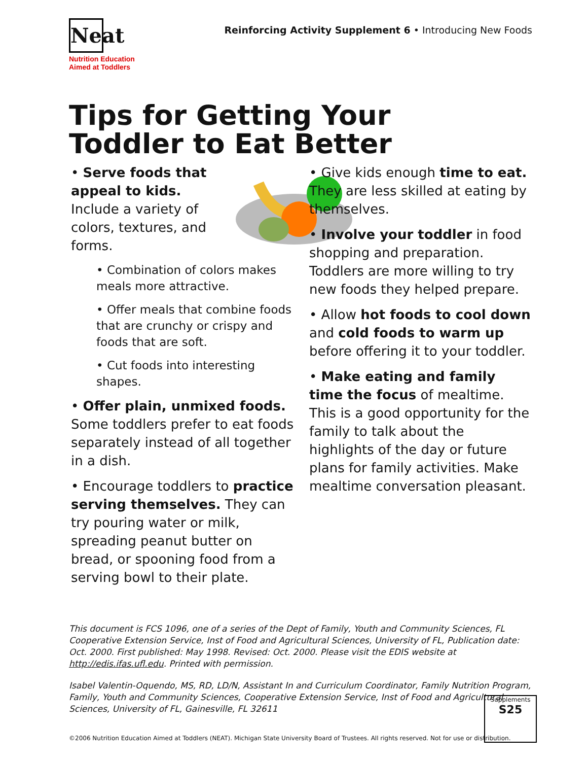Neat
Nutrition Education
Aimed at Toddlers
Reinforcing Activity Supplement 6 • Introducing New Foods
Tips for Getting Your
Toddler to Eat Better
• Serve foods that appeal to kids. Include a variety of colors, textures, and forms.
• Combination of colors makes meals more attractive.
• Offer meals that combine foods that are crunchy or crispy and foods that are soft.
• Cut foods into interesting shapes.
• Offer plain, unmixed foods. Some toddlers prefer to eat foods separately instead of all together in a dish.
• Encourage toddlers to practice serving themselves. They can try pouring water or milk, spreading peanut butter on bread, or spooning food from a serving bowl to their plate.
• Give kids enough time to eat. They are less skilled at eating by themselves.
• Involve your toddler in food shopping and preparation. Toddlers are more willing to try new foods they helped prepare.
• Allow hot foods to cool down and cold foods to warm up before offering it to your toddler.
• Make eating and family time the focus of mealtime. This is a good opportunity for the family to talk about the highlights of the day or future plans for family activities. Make mealtime conversation pleasant.
This document is FCS 1096, one of a series of the Dept of Family, Youth and Community Sciences, FL Cooperative Extension Service, Inst of Food and Agricultural Sciences, University of FL, Publication date: Oct. 2000. First published: May 1998. Revised: Oct. 2000. Please visit the EDIS website at http://edis.ifas.ufl.edu. Printed with permission.
Isabel Valentin-Oquendo, MS, RD, LD/N, Assistant In and Curriculum Coordinator, Family Nutrition Program, Family, Youth and Community Sciences, Cooperative Extension Service, Inst of Food and Agricultural Sciences, University of FL, Gainesville, FL 32611
Supplements
S25
©2006 Nutrition Education Aimed at Toddlers (NEAT). Michigan State University Board of Trustees. All rights reserved. Not for use or distribution.